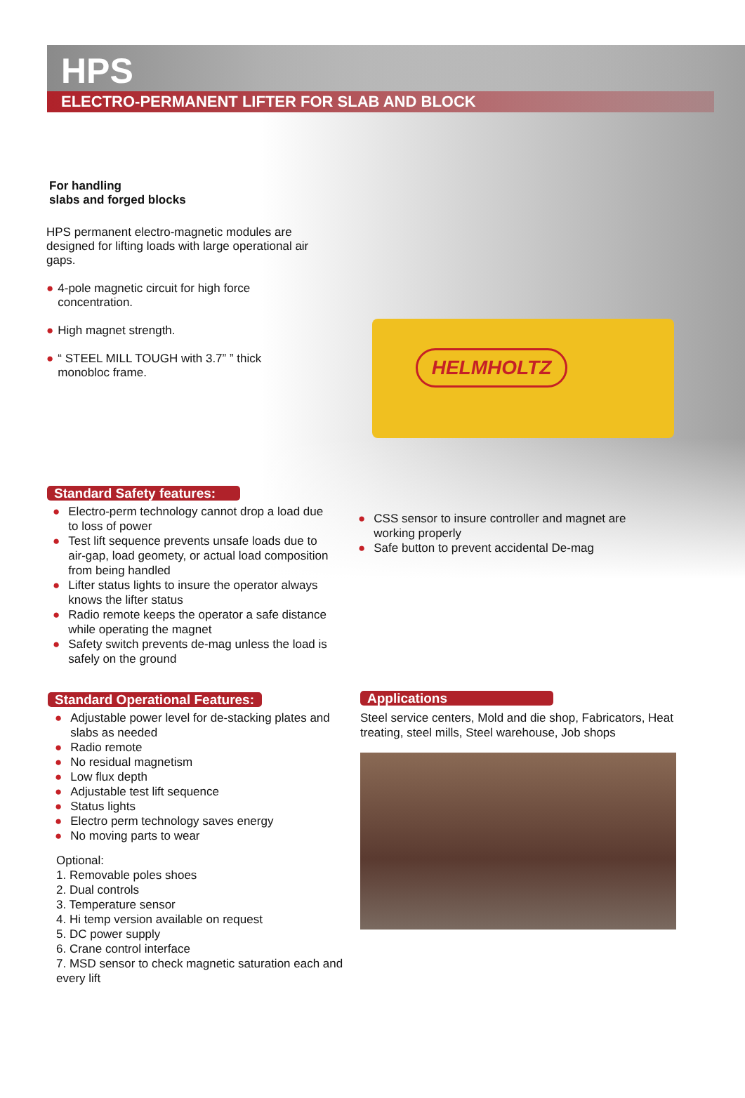HELMHOLTZ
HPS
ELECTRO-PERMANENT LIFTER FOR SLAB AND BLOCK
For handling
slabs and forged blocks
HPS permanent electro-magnetic modules are designed for lifting loads with large operational air gaps.
● 4-pole magnetic circuit for high force concentration.
● High magnet strength.
● “ STEEL MILL TOUGH with 3.7” ” thick monobloc frame.
Standard Safety features:
● Electro-perm technology cannot drop a load due to loss of power
● Test lift sequence prevents unsafe loads due to air-gap, load geomety, or actual load composition from being handled
● Lifter status lights to insure the operator always knows the lifter status
● Radio remote keeps the operator a safe distance while operating the magnet
● Safety switch prevents de-mag unless the load is safely on the ground
● CSS sensor to insure controller and magnet are working properly
● Safe button to prevent accidental De-mag
Standard Operational Features:
● Adjustable power level for de-stacking plates and slabs as needed
● Radio remote
● No residual magnetism
● Low flux depth
● Adjustable test lift sequence
● Status lights
● Electro perm technology saves energy
● No moving parts to wear
Optional:
1. Removable poles shoes
2. Dual controls
3. Temperature sensor
4. Hi temp version available on request
5. DC power supply
6. Crane control interface
7. MSD sensor to check magnetic saturation each and every lift
Applications
Steel service centers, Mold and die shop, Fabricators, Heat treating, steel mills, Steel warehouse, Job shops